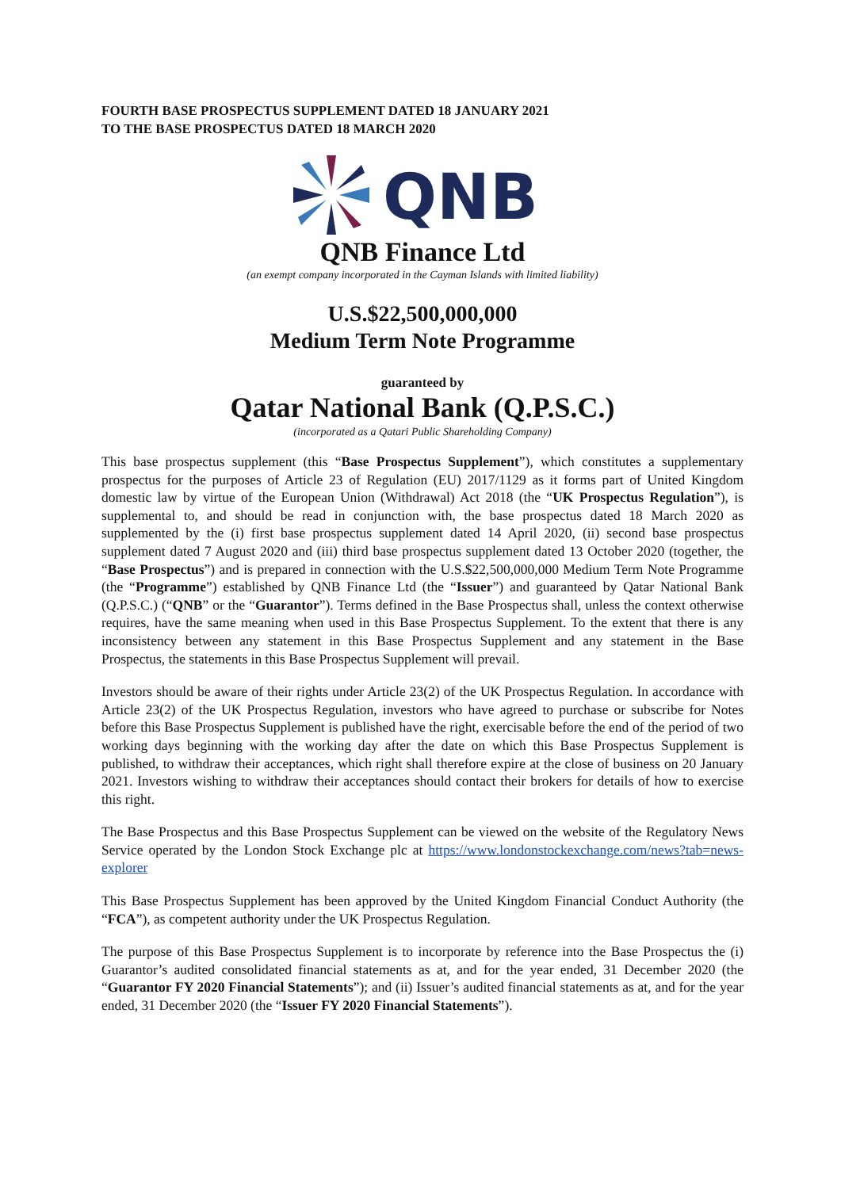FOURTH BASE PROSPECTUS SUPPLEMENT DATED 18 JANUARY 2021
TO THE BASE PROSPECTUS DATED 18 MARCH 2020
QNB
QNB Finance Ltd
(an exempt company incorporated in the Cayman Islands with limited liability)
U.S.$22,500,000,000
Medium Term Note Programme
guaranteed by
Qatar National Bank (Q.P.S.C.)
(incorporated as a Qatari Public Shareholding Company)
This base prospectus supplement (this “Base Prospectus Supplement”), which constitutes a supplementary prospectus for the purposes of Article 23 of Regulation (EU) 2017/1129 as it forms part of United Kingdom domestic law by virtue of the European Union (Withdrawal) Act 2018 (the “UK Prospectus Regulation”), is supplemental to, and should be read in conjunction with, the base prospectus dated 18 March 2020 as supplemented by the (i) first base prospectus supplement dated 14 April 2020, (ii) second base prospectus supplement dated 7 August 2020 and (iii) third base prospectus supplement dated 13 October 2020 (together, the “Base Prospectus”) and is prepared in connection with the U.S.$22,500,000,000 Medium Term Note Programme (the “Programme”) established by QNB Finance Ltd (the “Issuer”) and guaranteed by Qatar National Bank (Q.P.S.C.) (“QNB” or the “Guarantor”). Terms defined in the Base Prospectus shall, unless the context otherwise requires, have the same meaning when used in this Base Prospectus Supplement. To the extent that there is any inconsistency between any statement in this Base Prospectus Supplement and any statement in the Base Prospectus, the statements in this Base Prospectus Supplement will prevail.
Investors should be aware of their rights under Article 23(2) of the UK Prospectus Regulation. In accordance with Article 23(2) of the UK Prospectus Regulation, investors who have agreed to purchase or subscribe for Notes before this Base Prospectus Supplement is published have the right, exercisable before the end of the period of two working days beginning with the working day after the date on which this Base Prospectus Supplement is published, to withdraw their acceptances, which right shall therefore expire at the close of business on 20 January 2021. Investors wishing to withdraw their acceptances should contact their brokers for details of how to exercise this right.
The Base Prospectus and this Base Prospectus Supplement can be viewed on the website of the Regulatory News Service operated by the London Stock Exchange plc at https://www.londonstockexchange.com/news?tab=news-explorer
This Base Prospectus Supplement has been approved by the United Kingdom Financial Conduct Authority (the “FCA”), as competent authority under the UK Prospectus Regulation.
The purpose of this Base Prospectus Supplement is to incorporate by reference into the Base Prospectus the (i) Guarantor’s audited consolidated financial statements as at, and for the year ended, 31 December 2020 (the “Guarantor FY 2020 Financial Statements”); and (ii) Issuer’s audited financial statements as at, and for the year ended, 31 December 2020 (the “Issuer FY 2020 Financial Statements”).